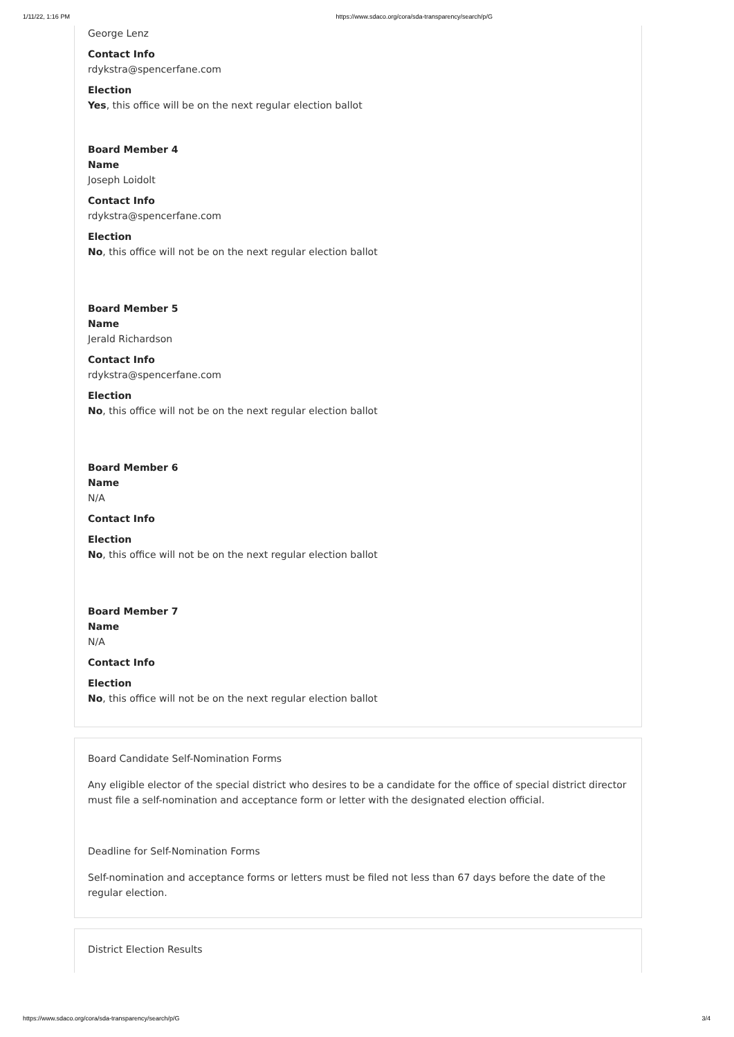1/11/22, 1:16 PM https://www.sdaco.org/cora/sda-transparency/search/p/G
George Lenz
Contact Info
rdykstra@spencerfane.com
Election
Yes, this office will be on the next regular election ballot
Board Member 4
Name
Joseph Loidolt
Contact Info
rdykstra@spencerfane.com
Election
No, this office will not be on the next regular election ballot
Board Member 5
Name
Jerald Richardson
Contact Info
rdykstra@spencerfane.com
Election
No, this office will not be on the next regular election ballot
Board Member 6
Name
N/A
Contact Info
Election
No, this office will not be on the next regular election ballot
Board Member 7
Name
N/A
Contact Info
Election
No, this office will not be on the next regular election ballot
Board Candidate Self-Nomination Forms
Any eligible elector of the special district who desires to be a candidate for the office of special district director must file a self-nomination and acceptance form or letter with the designated election official.
Deadline for Self-Nomination Forms
Self-nomination and acceptance forms or letters must be filed not less than 67 days before the date of the regular election.
District Election Results
https://www.sdaco.org/cora/sda-transparency/search/p/G 3/4